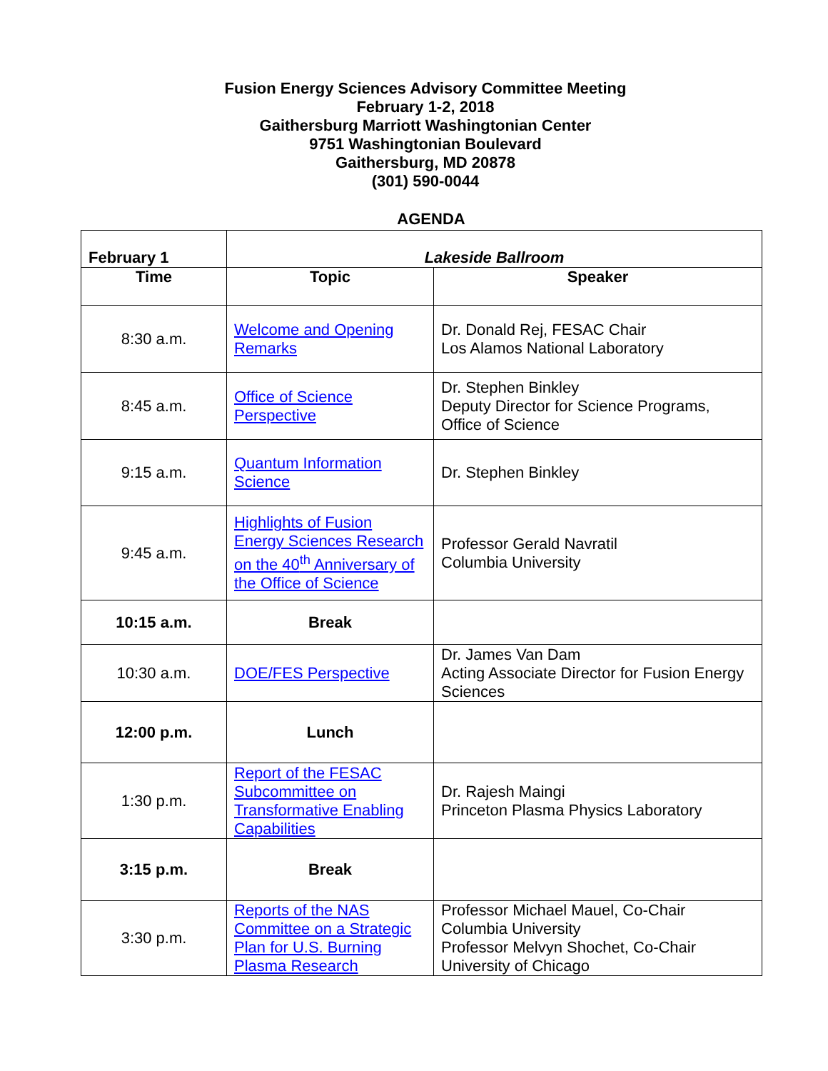Fusion Energy Sciences Advisory Committee Meeting
February 1-2, 2018
Gaithersburg Marriott Washingtonian Center
9751 Washingtonian Boulevard
Gaithersburg, MD 20878
(301) 590-0044
AGENDA
| February 1 | Lakeside Ballroom | |
| --- | --- | --- |
| Time | Topic | Speaker |
| 8:30 a.m. | Welcome and Opening Remarks | Dr. Donald Rej, FESAC Chair Los Alamos National Laboratory |
| 8:45 a.m. | Office of Science Perspective | Dr. Stephen Binkley Deputy Director for Science Programs, Office of Science |
| 9:15 a.m. | Quantum Information Science | Dr. Stephen Binkley |
| 9:45 a.m. | Highlights of Fusion Energy Sciences Research on the 40<sup>th</sup> Anniversary of the Office of Science | Professor Gerald Navratil Columbia University |
| 10:15 a.m. | Break | |
| 10:30 a.m. | DOE/FES Perspective | Dr. James Van Dam Acting Associate Director for Fusion Energy Sciences |
| 12:00 p.m. | Lunch | |
| 1:30 p.m. | Report of the FESAC Subcommittee on Transformative Enabling Capabilities | Dr. Rajesh Maingi Princeton Plasma Physics Laboratory |
| 3:15 p.m. | Break | |
| 3:30 p.m. | Reports of the NAS Committee on a Strategic Plan for U.S. Burning Plasma Research | Professor Michael Mauel, Co-Chair Columbia University Professor Melvyn Shochet, Co-Chair University of Chicago |